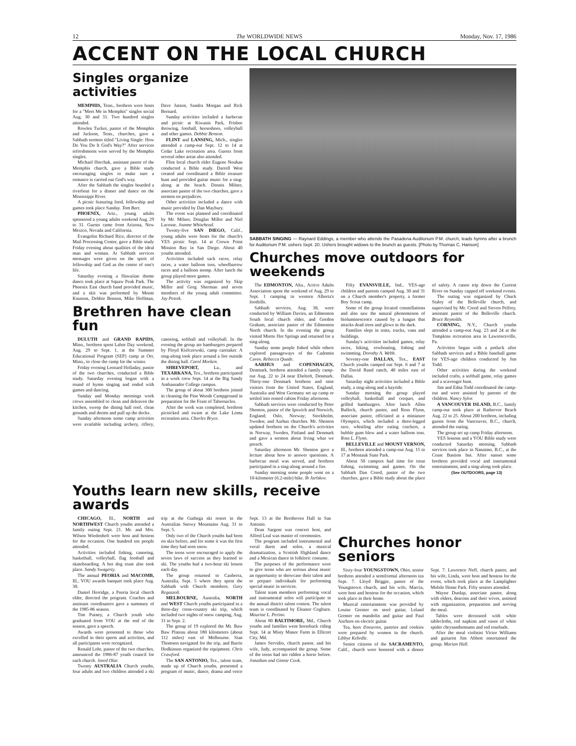12 The WORLDWIDE NEWS Monday, Nov. 17, 1986
ACCENT ON THE LOCAL CHURCH
Singles organize activities
MEMPHIS, Tenn., brethren were hosts for a "Meet Me in Memphis" singles social Aug. 30 and 31. Two hundred singles attended.
Rowlen Tucker, pastor of the Memphis and Jackson, Tenn., churches, gave a Sabbath sermon titled "Living Single: How Do You Do It God's Way?" After services refreshments were served by the Memphis singles.
Michael Horchak, assistant pastor of the Memphis church, gave a Bible study encouraging singles to make sure a romance is carried out God's way.
After the Sabbath the singles boarded a riverboat for a dinner and dance on the Mississippi River.
A picnic featuring food, fellowship and games took place Sunday. Tom Bart.
PHOENIX, Ariz., young adults sponsored a young adults weekend Aug. 29 to 31. Guests came from Arizona, New Mexico, Nevada and California.
Evangelist Richard Rice, director of the Mail Processing Center, gave a Bible study Friday evening about qualities of the ideal man and woman. At Sabbath services messages were given on the spirit of fellowship and God as the center of one's life.
Saturday evening a Hawaiian theme dance took place at Squaw Peak Park. The Phoenix East church band provided music, and a skit was performed by Monte Knutson, Debbie Benson, Mike Hoffman, Dave Jutson, Sandra Morgan and Rick Bernard.
Sunday activities included a barbecue and picnic at Kiwanis Park, Frisbee throwing, football, horseshoes, volleyball and other games. Debbie Benson.
FLINT and LANSING, Mich., singles attended a camp-out Sept. 12 to 14 at Cedar Lake recreation area. Guests from several other areas also attended.
Flint local church elder Eugene Nouhan conducted a Bible study. Darrell West created and coordinated a Bible treasure hunt and provided guitar music for a sing-along at the beach. Dennis Milner, associate pastor of the two churches, gave a sermon on prejudices.
Other activities included a dance with music provided by Dan Maybury.
The event was planned and coordinated by Mr. Milner, Douglas Miller and Niel Lacosse. Joanne Whitehead.
Twenty-five SAN DIEGO, Calif., young adults were hosts for the church's YES picnic Sept. 14 at Crown Point Mission Bay in San Diego. About 40 youths attended.
Activities included sack races, relay races, a water balloon toss, wheelbarrow races and a balloon stomp. After lunch the group played more games.
The activity was organized by Skip Miller and Greg Sherman and seven members of the young adult committee. Jay Petrek.
Brethren have clean fun
DULUTH and GRAND RAPIDS, Minn., brethren spent Labor Day weekend, Aug. 29 to Sept. 1, at the Summer Educational Program (SEP) camp at Orr, Minn., to close the camp for the winter.
Friday evening Leonard Holladay, pastor of the two churches, conducted a Bible study. Saturday evening began with a round of hymn singing and ended with games and dancing.
Sunday and Monday mornings work crews assembled to clean and deleaven the kitchen, sweep the dining hall roof, clean grounds and dorms and pull up the docks.
Sunday afternoon some camp activities were available including archery, riflery, canoeing, softball and volleyball. In the evening the group ate hamburgers prepared by Floyd Kielczewski, camp caretaker. A sing-along took place around a fire outside the dining hall. Carol Morken.
SHREVEPORT, La., and TEXARKANA, Tex., brethren participated in a work crew Sept. 14 at the Big Sandy Ambassador College campus.
The group of about 300 brethren joined in cleaning the Pine Woods Campground in preparation for the Feast of Tabernacles.
After the work was completed, brethren picnicked and swam at the Lake Loma recreation area. Charles Bryce.
SABBATH SINGING — Raynard Eddings, a member who attends the Pasadena Auditorium P.M. church, leads hymns after a brunch for Auditorium P.M. ushers Sept. 20. Ushers brought widows to the brunch as guests. [Photo by Thomas C. Hanson]
Churches move outdoors for weekends
The EDMONTON, Alta., Active Adults Association spent the weekend of Aug. 29 to Sept. 1 camping in western Alberta's foothills.
Sabbath services, Aug. 30, were conducted by William Davies, an Edmonton South local church elder, and Gordon Graham, associate pastor of the Edmonton North church. In the evening the group visited Miette Hot Springs and returned for a sing-along.
Sunday some people fished while others explored passageways of the Cadomin Caves. Rebecca Quade.
AARHUS and COPENHAGEN, Denmark, brethren attended a family camp-out Aug. 22 to 24 near Ebeltoft, Denmark. Thirty-one Denmark brethren and nine visitors from the United States, England, Australia and West Germany set up camp or settled into rented cabins Friday afternoon.
Sabbath services were conducted by Peter Shenton, pastor of the Ipswich and Norwich, England; Oslo, Norway; Stockholm, Sweden; and Aarhus churches. Mr. Shenton updated brethren on the Church's activities in Norway, Sweden, Finland and Denmark and gave a sermon about living what we preach.
Saturday afternoon Mr. Shenton gave a lecture about how to answer questions. A barbecue meal was served, and brethren participated in a sing-along around a fire.
Sunday morning some people went on a 10-kilometer (6.2-mile) hike. Ib Jarlskov.
Fifty EVANSVILLE, Ind., YES-age children and parents camped Aug. 30 and 31 on a Church member's property, a former Boy Scout camp.
Some of the group located constellations and also saw the natural phenomenon of bioluminescence caused by a fungus that attacks dead trees and glows in the dark.
Families slept in tents, trucks, vans and buildings.
Sunday's activities included games, relay races, hiking, rowboating, fishing and swimming. Dorothy A. Webb.
Seventy-one DALLAS, Tex., EAST Church youths camped out Sept. 6 and 7 at the David Rand ranch, 40 miles east of Dallas.
Saturday night activities included a Bible study, a sing-along and a hayride.
Sunday morning the group played volleyball, basketball and croquet, and grilled hamburgers. After lunch Allen Bullock, church pastor, and Ross Flynn, associate pastor, officiated at a miniature Olympics, which included a three-legged race, whistling after eating crackers, a bubble gum blow and a water balloon toss. Ross L. Flynn.
BELLEVILLE and MOUNT VERNON, Ill., brethren attended a camp-out Aug. 15 to 17 at Montauk State Park.
About 50 campers had time for trout fishing, swimming and games. On the Sabbath Dan Creed, pastor of the two churches, gave a Bible study about the place of safety. A canoe trip down the Current River on Sunday capped off weekend events.
The outing was organized by Chuck Staley of the Belleville church, and supervised by Mr. Creed and Steven Pelfrey, assistant pastor of the Belleville church. Bruce Reynolds.
CORNING, N.Y., Church youths attended a camp-out Aug. 23 and 24 at the Tompkins recreation area in Lawrenceville, Pa.
Activities began with a potluck after Sabbath services and a Bible baseball game for YES-age children conducted by Jim Todd.
Other activities during the weekend included crafts, a softball game, relay games and a scavenger hunt.
Jim and Edna Todd coordinated the camp-out and were assisted by parents of the children. Nancy Sylor.
A VANCOUVER ISLAND, B.C., family camp-out took place at Rathrevor Beach Aug. 22 to 25. About 200 brethren, including guests from the Vancouver, B.C., church, attended the outing.
The group set up camp Friday afternoon.
YES lessons and a YOU Bible study were conducted Saturday morning. Sabbath services took place in Nanaimo, B.C., at the Coast Bastion Inn. After sunset some brethren provided vocal and instrumental entertainment, and a sing-along took place.
(See OUTDOORS, page 13)
Youths learn new skills, receive awards
CHICAGO, Ill., NORTH and NORTHWEST Church youths attended a family outing Sept. 21. Mr. and Mrs. Wilson Wiedenheft were host and hostess for the occasion. One hundred ten people attended.
Activities included fishing, canoeing, basketball, volleyball, flag football and skateboarding. A hot dog roast also took place. Sandy Swagerty.
The annual PEORIA and MACOMB, Ill., YOU awards banquet took place Aug. 30.
Daniel Herridge, a Peoria local church elder, directed the program. Coaches and assistant coordinators gave a summary of the 1985-86 season.
Tim Putney, a Church youth who graduated from YOU at the end of the season, gave a speech.
Awards were presented to those who excelled in their sports and activities, and all participants were recognized.
Ronald Lohr, pastor of the two churches, announced the 1986-87 youth council for each church. Jared Olar.
Twenty AUSTRALIA Church youths, four adults and two children attended a ski trip at the Guthega ski resort in the Australian Snowy Mountains Aug. 31 to Sept. 5.
Only two of the Church youths had been on skis before, and for some it was the first time they had seen snow.
The teens were encouraged to apply the seven laws of success as they learned to ski. The youths had a two-hour ski lesson each day.
The group returned to Canberra, Australia, Sept. 5 where they spent the Sabbath with Church members. Gary Regazzoli.
MELBOURNE, Australia, NORTH and WEST Church youths participated in a three-day cross-country ski trip, which included two nights of snow camping, Aug. 31 to Sept. 2.
The group of 19 explored the Mt. Baw Baw Plateau about 180 kilometers (about 112 miles) east of Melbourne. Stan Thomson navigated for the trip, and Barrie Hodkinson organized the equipment. Chris Crawford.
The SAN ANTONIO, Tex., talent team, made up of Church youths, presented a program of music, dance, drama and voice Sept. 13 at the Beethoven Hall in San Antonio.
Dean Sargent was concert host, and Alfred Leal was master of ceremonies.
The program included instrumental and vocal duets and solos, a musical dramatization, a Scottish Highland dance and a Mexican dance in folkloric costume.
The purposes of the performance were to give teens who are serious about music an opportunity to showcase their talent and to prepare individuals for performing special music in services.
Talent team members performing vocal and instrumental solos will participate in the annual district talent contest. The talent team is coordinated by Eleanor Cogburn. Maurine L. Perino.
About 80 BALTIMORE, Md., Church youths and families went horseback riding Sept. 14 at Misty Manor Farm in Ellicott City, Md.
James Servidio, church pastor, and his wife, Judy, accompanied the group. Some of the teens had not ridden a horse before. Jonathan and Ginnie Cook.
Churches honor seniors
Sixty-four YOUNGSTOWN, Ohio, senior brethren attended a semiformal afternoon tea Sept. 7. Lloyd Briggie, pastor of the Youngstown church, and his wife, Marcia, were host and hostess for the occasion, which took place in their home.
Musical entertainment was provided by Louise Grenter on steel guitar, Leland Grenter on mandolin and guitar and Paul Anchors on electric guitar.
Tea, hors d'oeuvres, pastries and cookies were prepared by women in the church. Libbye Kebrdle.
Senior citizens of the SACRAMENTO, Calif., church were honored with a dinner Sept. 7. Lawrence Neff, church pastor, and his wife, Linda, were host and hostess for the event, which took place at the Lamplighter Mobile Home Park. Fifty seniors attended.
Wayne Dunlap, associate pastor, along with elders, deacons and their wives, assisted with organization, preparation and serving the meal.
Tables were decorated with white tablecloths, red napkins and vases of white spider chrysanthemums and red rosebuds.
After the meal violinist Victor Williams and guitarist Jim Abbott entertained the group. Marian Hall.